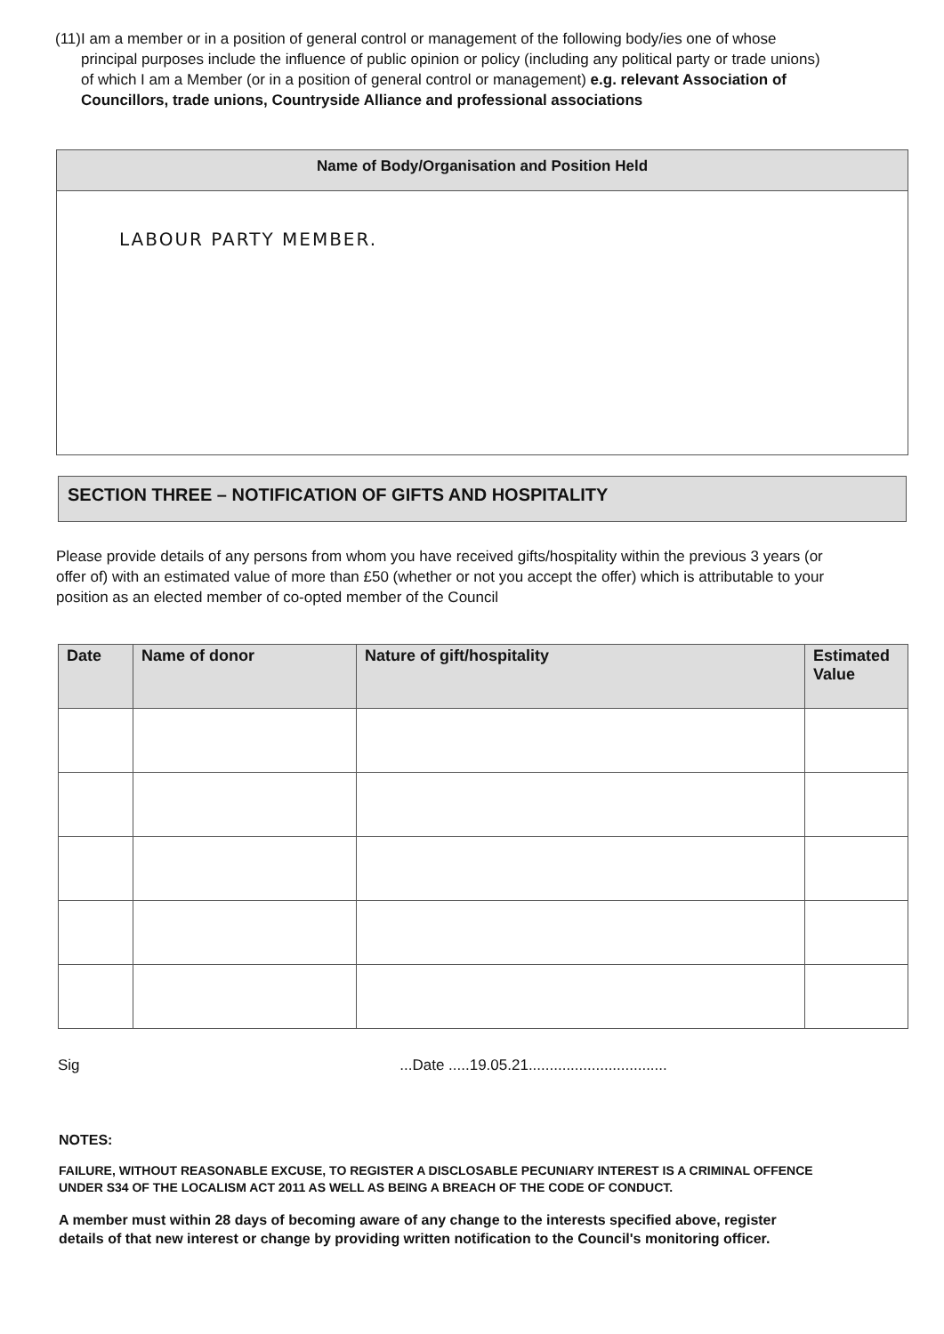(11) I am a member or in a position of general control or management of the following body/ies one of whose principal purposes include the influence of public opinion or policy (including any political party or trade unions) of which I am a Member (or in a position of general control or management) e.g. relevant Association of Councillors, trade unions, Countryside Alliance and professional associations
Name of Body/Organisation and Position Held
LABOUR PARTY MEMBER.
SECTION THREE – NOTIFICATION OF GIFTS AND HOSPITALITY
Please provide details of any persons from whom you have received gifts/hospitality within the previous 3 years (or offer of) with an estimated value of more than £50 (whether or not you accept the offer) which is attributable to your position as an elected member of co-opted member of the Council
| Date | Name of donor | Nature of gift/hospitality | Estimated Value |
| --- | --- | --- | --- |
Sig ...Date .....19.05.21.................................
NOTES:
FAILURE, WITHOUT REASONABLE EXCUSE, TO REGISTER A DISCLOSABLE PECUNIARY INTEREST IS A CRIMINAL OFFENCE UNDER S34 OF THE LOCALISM ACT 2011 AS WELL AS BEING A BREACH OF THE CODE OF CONDUCT.
A member must within 28 days of becoming aware of any change to the interests specified above, register details of that new interest or change by providing written notification to the Council's monitoring officer.